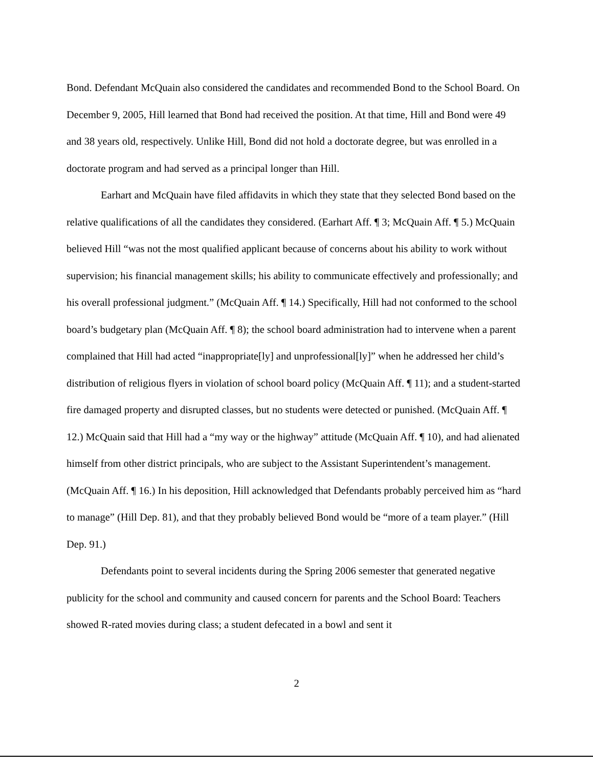Bond. Defendant McQuain also considered the candidates and recommended Bond to the School Board. On December 9, 2005, Hill learned that Bond had received the position. At that time, Hill and Bond were 49 and 38 years old, respectively. Unlike Hill, Bond did not hold a doctorate degree, but was enrolled in a doctorate program and had served as a principal longer than Hill.
Earhart and McQuain have filed affidavits in which they state that they selected Bond based on the relative qualifications of all the candidates they considered. (Earhart Aff. ¶ 3; McQuain Aff. ¶ 5.) McQuain believed Hill “was not the most qualified applicant because of concerns about his ability to work without supervision; his financial management skills; his ability to communicate effectively and professionally; and his overall professional judgment.” (McQuain Aff. ¶ 14.) Specifically, Hill had not conformed to the school board’s budgetary plan (McQuain Aff. ¶ 8); the school board administration had to intervene when a parent complained that Hill had acted “inappropriate[ly] and unprofessional[ly]” when he addressed her child’s distribution of religious flyers in violation of school board policy (McQuain Aff. ¶ 11); and a student-started fire damaged property and disrupted classes, but no students were detected or punished. (McQuain Aff. ¶ 12.) McQuain said that Hill had a “my way or the highway” attitude (McQuain Aff. ¶ 10), and had alienated himself from other district principals, who are subject to the Assistant Superintendent’s management. (McQuain Aff. ¶ 16.) In his deposition, Hill acknowledged that Defendants probably perceived him as “hard to manage” (Hill Dep. 81), and that they probably believed Bond would be “more of a team player.” (Hill Dep. 91.)
Defendants point to several incidents during the Spring 2006 semester that generated negative publicity for the school and community and caused concern for parents and the School Board: Teachers showed R-rated movies during class; a student defecated in a bowl and sent it
2